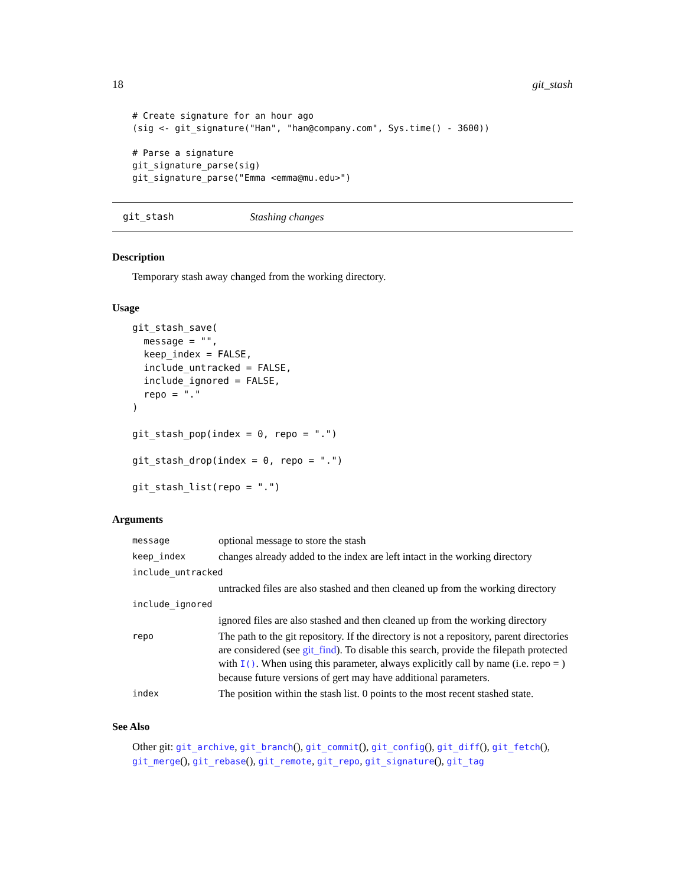18 git_stash
# Create signature for an hour ago
(sig <- git_signature("Han", "han@company.com", Sys.time() - 3600))

# Parse a signature
git_signature_parse(sig)
git_signature_parse("Emma <emma@mu.edu>")
git_stash Stashing changes
Description
Temporary stash away changed from the working directory.
Usage
git_stash_save(
  message = "",
  keep_index = FALSE,
  include_untracked = FALSE,
  include_ignored = FALSE,
  repo = "."
)

git_stash_pop(index = 0, repo = ".")

git_stash_drop(index = 0, repo = ".")

git_stash_list(repo = ".")
Arguments
| message | optional message to store the stash |
| keep_index | changes already added to the index are left intact in the working directory |
| include_untracked | |
| | untracked files are also stashed and then cleaned up from the working directory |
| include_ignored | |
| | ignored files are also stashed and then cleaned up from the working directory |
| repo | The path to the git repository. If the directory is not a repository, parent directories are considered (see git_find ). To disable this search, provide the filepath protected with I() . When using this parameter, always explicitly call by name (i.e. repo = ) because future versions of gert may have additional parameters. |
| index | The position within the stash list. 0 points to the most recent stashed state. |
See Also
Other git: git_archive, git_branch(), git_commit(), git_config(), git_diff(), git_fetch(), git_merge(), git_rebase(), git_remote, git_repo, git_signature(), git_tag